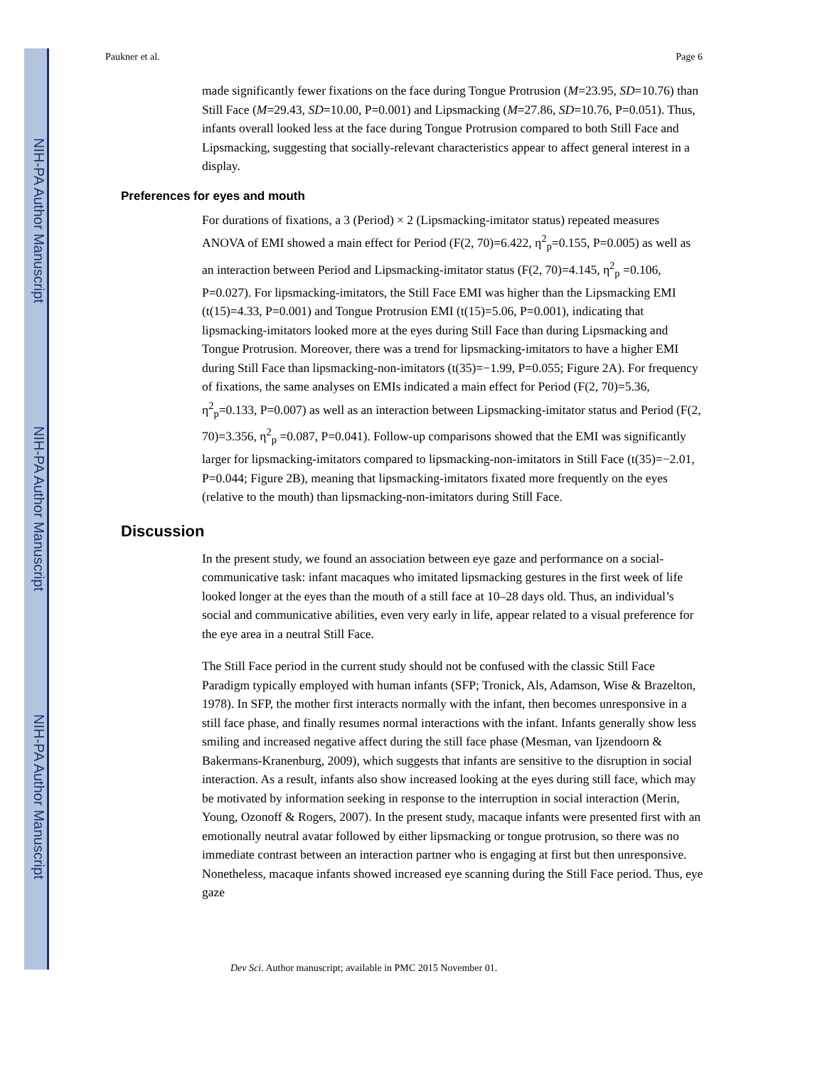NIH-PA Author Manuscript
NIH-PA Author Manuscript
NIH-PA Author Manuscript
Paukner et al. Page 6
made significantly fewer fixations on the face during Tongue Protrusion (M=23.95, SD=10.76) than Still Face (M=29.43, SD=10.00, P=0.001) and Lipsmacking (M=27.86, SD=10.76, P=0.051). Thus, infants overall looked less at the face during Tongue Protrusion compared to both Still Face and Lipsmacking, suggesting that socially-relevant characteristics appear to affect general interest in a display.
Preferences for eyes and mouth
For durations of fixations, a 3 (Period) × 2 (Lipsmacking-imitator status) repeated measures ANOVA of EMI showed a main effect for Period (F(2, 70)=6.422, η<sup>2</sup><sub>p</sub>=0.155, P=0.005) as well as an interaction between Period and Lipsmacking-imitator status (F(2, 70)=4.145, η<sup>2</sup><sub>p</sub> =0.106, P=0.027). For lipsmacking-imitators, the Still Face EMI was higher than the Lipsmacking EMI (t(15)=4.33, P=0.001) and Tongue Protrusion EMI (t(15)=5.06, P=0.001), indicating that lipsmacking-imitators looked more at the eyes during Still Face than during Lipsmacking and Tongue Protrusion. Moreover, there was a trend for lipsmacking-imitators to have a higher EMI during Still Face than lipsmacking-non-imitators (t(35)=−1.99, P=0.055; Figure 2A). For frequency of fixations, the same analyses on EMIs indicated a main effect for Period (F(2, 70)=5.36, η<sup>2</sup><sub>p</sub>=0.133, P=0.007) as well as an interaction between Lipsmacking-imitator status and Period (F(2, 70)=3.356, η<sup>2</sup><sub>p</sub> =0.087, P=0.041). Follow-up comparisons showed that the EMI was significantly larger for lipsmacking-imitators compared to lipsmacking-non-imitators in Still Face (t(35)=−2.01, P=0.044; Figure 2B), meaning that lipsmacking-imitators fixated more frequently on the eyes (relative to the mouth) than lipsmacking-non-imitators during Still Face.
Discussion
In the present study, we found an association between eye gaze and performance on a social-communicative task: infant macaques who imitated lipsmacking gestures in the first week of life looked longer at the eyes than the mouth of a still face at 10–28 days old. Thus, an individual’s social and communicative abilities, even very early in life, appear related to a visual preference for the eye area in a neutral Still Face.
The Still Face period in the current study should not be confused with the classic Still Face Paradigm typically employed with human infants (SFP; Tronick, Als, Adamson, Wise & Brazelton, 1978). In SFP, the mother first interacts normally with the infant, then becomes unresponsive in a still face phase, and finally resumes normal interactions with the infant. Infants generally show less smiling and increased negative affect during the still face phase (Mesman, van Ijzendoorn & Bakermans-Kranenburg, 2009), which suggests that infants are sensitive to the disruption in social interaction. As a result, infants also show increased looking at the eyes during still face, which may be motivated by information seeking in response to the interruption in social interaction (Merin, Young, Ozonoff & Rogers, 2007). In the present study, macaque infants were presented first with an emotionally neutral avatar followed by either lipsmacking or tongue protrusion, so there was no immediate contrast between an interaction partner who is engaging at first but then unresponsive. Nonetheless, macaque infants showed increased eye scanning during the Still Face period. Thus, eye gaze
Dev Sci. Author manuscript; available in PMC 2015 November 01.